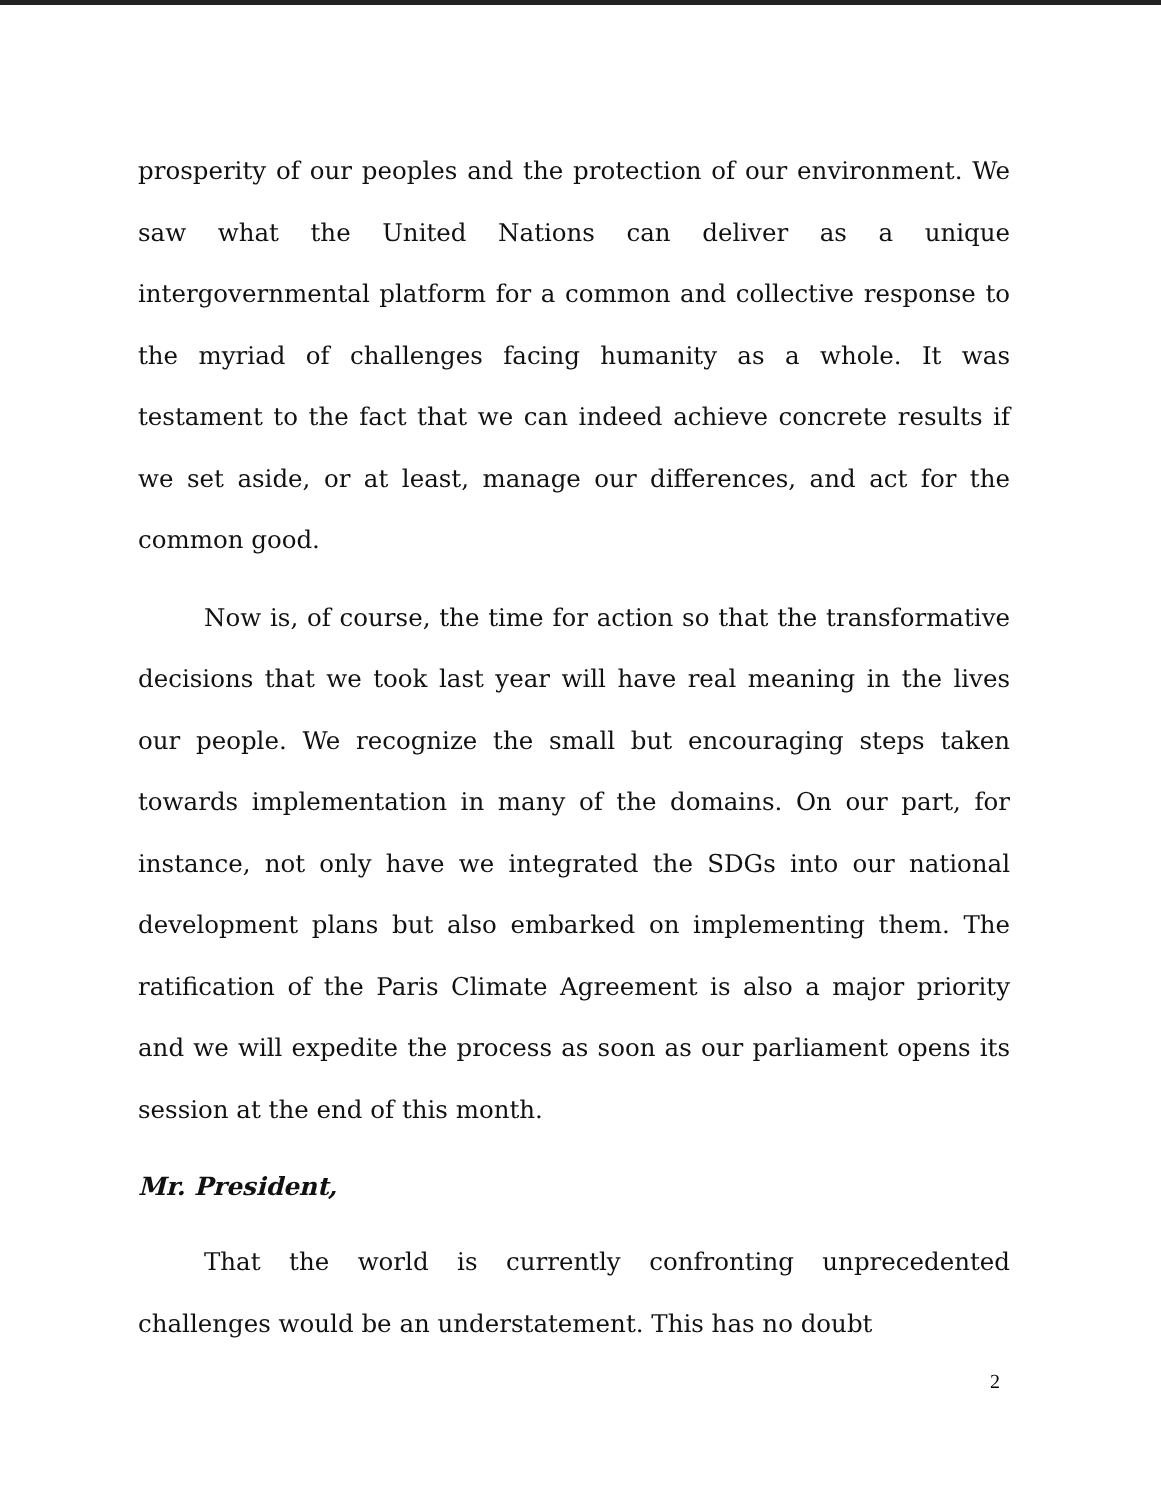prosperity of our peoples and the protection of our environment. We saw what the United Nations can deliver as a unique intergovernmental platform for a common and collective response to the myriad of challenges facing humanity as a whole. It was testament to the fact that we can indeed achieve concrete results if we set aside, or at least, manage our differences, and act for the common good.
Now is, of course, the time for action so that the transformative decisions that we took last year will have real meaning in the lives our people. We recognize the small but encouraging steps taken towards implementation in many of the domains. On our part, for instance, not only have we integrated the SDGs into our national development plans but also embarked on implementing them. The ratification of the Paris Climate Agreement is also a major priority and we will expedite the process as soon as our parliament opens its session at the end of this month.
Mr. President,
That the world is currently confronting unprecedented challenges would be an understatement. This has no doubt
2